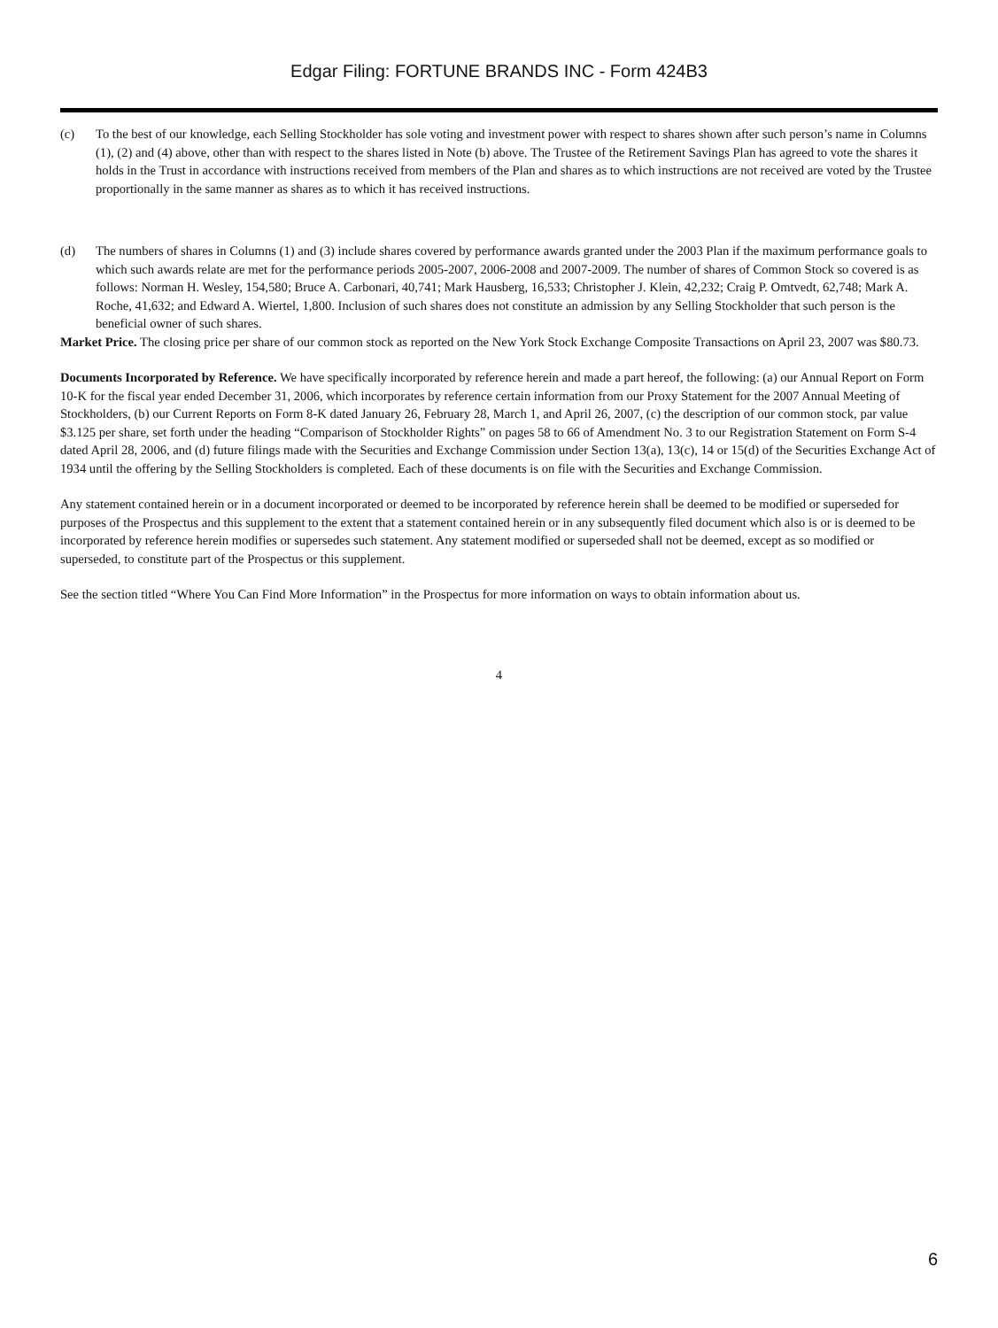Edgar Filing: FORTUNE BRANDS INC - Form 424B3
(c) To the best of our knowledge, each Selling Stockholder has sole voting and investment power with respect to shares shown after such person’s name in Columns (1), (2) and (4) above, other than with respect to the shares listed in Note (b) above. The Trustee of the Retirement Savings Plan has agreed to vote the shares it holds in the Trust in accordance with instructions received from members of the Plan and shares as to which instructions are not received are voted by the Trustee proportionally in the same manner as shares as to which it has received instructions.
(d) The numbers of shares in Columns (1) and (3) include shares covered by performance awards granted under the 2003 Plan if the maximum performance goals to which such awards relate are met for the performance periods 2005-2007, 2006-2008 and 2007-2009. The number of shares of Common Stock so covered is as follows: Norman H. Wesley, 154,580; Bruce A. Carbonari, 40,741; Mark Hausberg, 16,533; Christopher J. Klein, 42,232; Craig P. Omtvedt, 62,748; Mark A. Roche, 41,632; and Edward A. Wiertel, 1,800. Inclusion of such shares does not constitute an admission by any Selling Stockholder that such person is the beneficial owner of such shares.
Market Price. The closing price per share of our common stock as reported on the New York Stock Exchange Composite Transactions on April 23, 2007 was $80.73.
Documents Incorporated by Reference. We have specifically incorporated by reference herein and made a part hereof, the following: (a) our Annual Report on Form 10-K for the fiscal year ended December 31, 2006, which incorporates by reference certain information from our Proxy Statement for the 2007 Annual Meeting of Stockholders, (b) our Current Reports on Form 8-K dated January 26, February 28, March 1, and April 26, 2007, (c) the description of our common stock, par value $3.125 per share, set forth under the heading “Comparison of Stockholder Rights” on pages 58 to 66 of Amendment No. 3 to our Registration Statement on Form S-4 dated April 28, 2006, and (d) future filings made with the Securities and Exchange Commission under Section 13(a), 13(c), 14 or 15(d) of the Securities Exchange Act of 1934 until the offering by the Selling Stockholders is completed. Each of these documents is on file with the Securities and Exchange Commission.
Any statement contained herein or in a document incorporated or deemed to be incorporated by reference herein shall be deemed to be modified or superseded for purposes of the Prospectus and this supplement to the extent that a statement contained herein or in any subsequently filed document which also is or is deemed to be incorporated by reference herein modifies or supersedes such statement. Any statement modified or superseded shall not be deemed, except as so modified or superseded, to constitute part of the Prospectus or this supplement.
See the section titled “Where You Can Find More Information” in the Prospectus for more information on ways to obtain information about us.
4
6